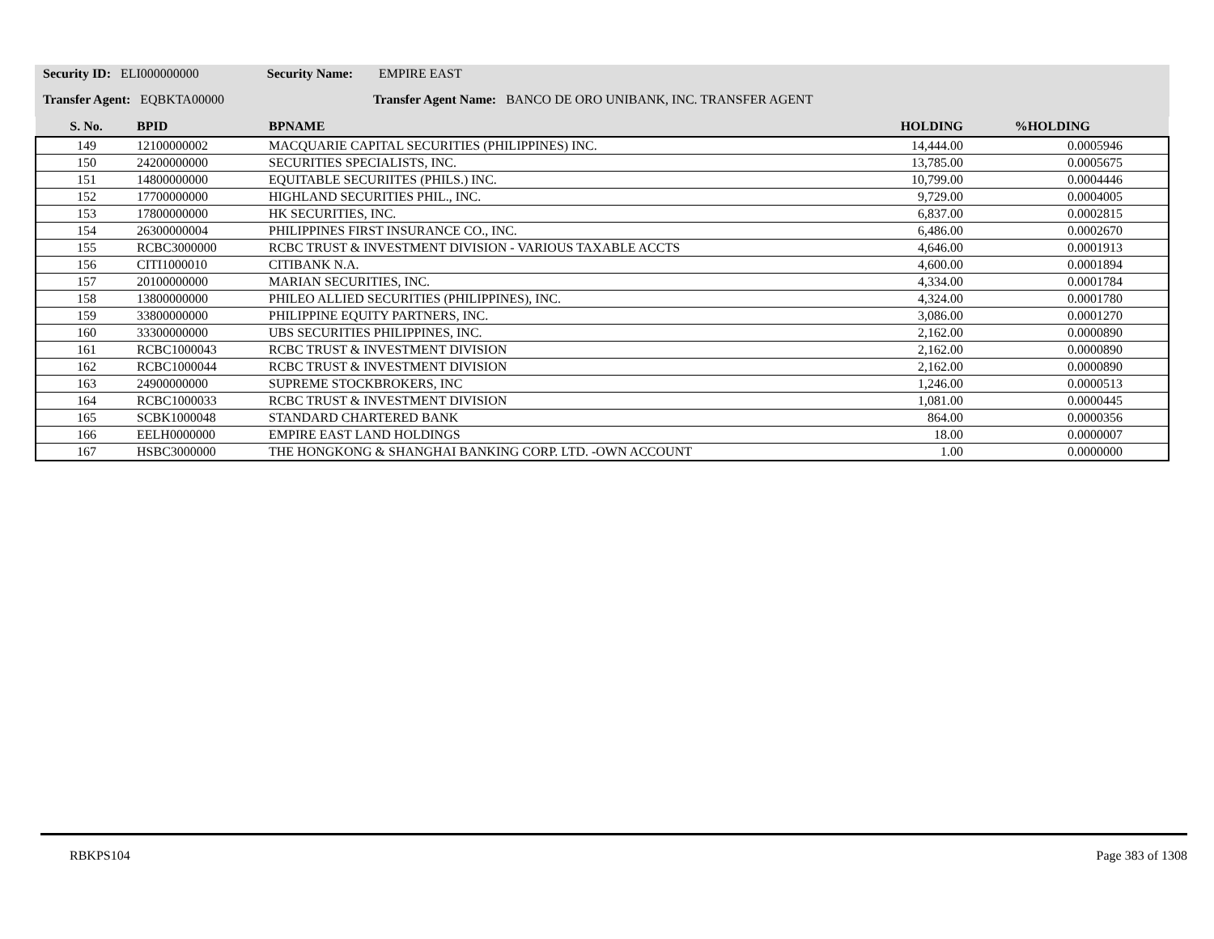Security ID: ELI000000000 Security Name: EMPIRE EAST
Transfer Agent: EQBKTA00000 Transfer Agent Name: BANCO DE ORO UNIBANK, INC. TRANSFER AGENT
| S. No. | BPID | BPNAME | HOLDING | %HOLDING | |
| --- | --- | --- | --- | --- | --- |
| 149 | 12100000002 | MACQUARIE CAPITAL SECURITIES (PHILIPPINES) INC. | 14,444.00 | 0.0005946 | |
| 150 | 24200000000 | SECURITIES SPECIALISTS, INC. | 13,785.00 | 0.0005675 | |
| 151 | 14800000000 | EQUITABLE SECURIITES (PHILS.) INC. | 10,799.00 | 0.0004446 | |
| 152 | 17700000000 | HIGHLAND SECURITIES PHIL., INC. | 9,729.00 | 0.0004005 | |
| 153 | 17800000000 | HK SECURITIES, INC. | 6,837.00 | 0.0002815 | |
| 154 | 26300000004 | PHILIPPINES FIRST INSURANCE CO., INC. | 6,486.00 | 0.0002670 | |
| 155 | RCBC3000000 | RCBC TRUST & INVESTMENT DIVISION - VARIOUS TAXABLE ACCTS | 4,646.00 | 0.0001913 | |
| 156 | CITI1000010 | CITIBANK N.A. | 4,600.00 | 0.0001894 | |
| 157 | 20100000000 | MARIAN SECURITIES, INC. | 4,334.00 | 0.0001784 | |
| 158 | 13800000000 | PHILEO ALLIED SECURITIES (PHILIPPINES), INC. | 4,324.00 | 0.0001780 | |
| 159 | 33800000000 | PHILIPPINE EQUITY PARTNERS, INC. | 3,086.00 | 0.0001270 | |
| 160 | 33300000000 | UBS SECURITIES PHILIPPINES, INC. | 2,162.00 | 0.0000890 | |
| 161 | RCBC1000043 | RCBC TRUST & INVESTMENT DIVISION | 2,162.00 | 0.0000890 | |
| 162 | RCBC1000044 | RCBC TRUST & INVESTMENT DIVISION | 2,162.00 | 0.0000890 | |
| 163 | 24900000000 | SUPREME STOCKBROKERS, INC | 1,246.00 | 0.0000513 | |
| 164 | RCBC1000033 | RCBC TRUST & INVESTMENT DIVISION | 1,081.00 | 0.0000445 | |
| 165 | SCBK1000048 | STANDARD CHARTERED BANK | 864.00 | 0.0000356 | |
| 166 | EELH0000000 | EMPIRE EAST LAND HOLDINGS | 18.00 | 0.0000007 | |
| 167 | HSBC3000000 | THE HONGKONG & SHANGHAI BANKING CORP. LTD. -OWN ACCOUNT | 1.00 | 0.0000000 | |
RBKPS104 Page 383 of 1308